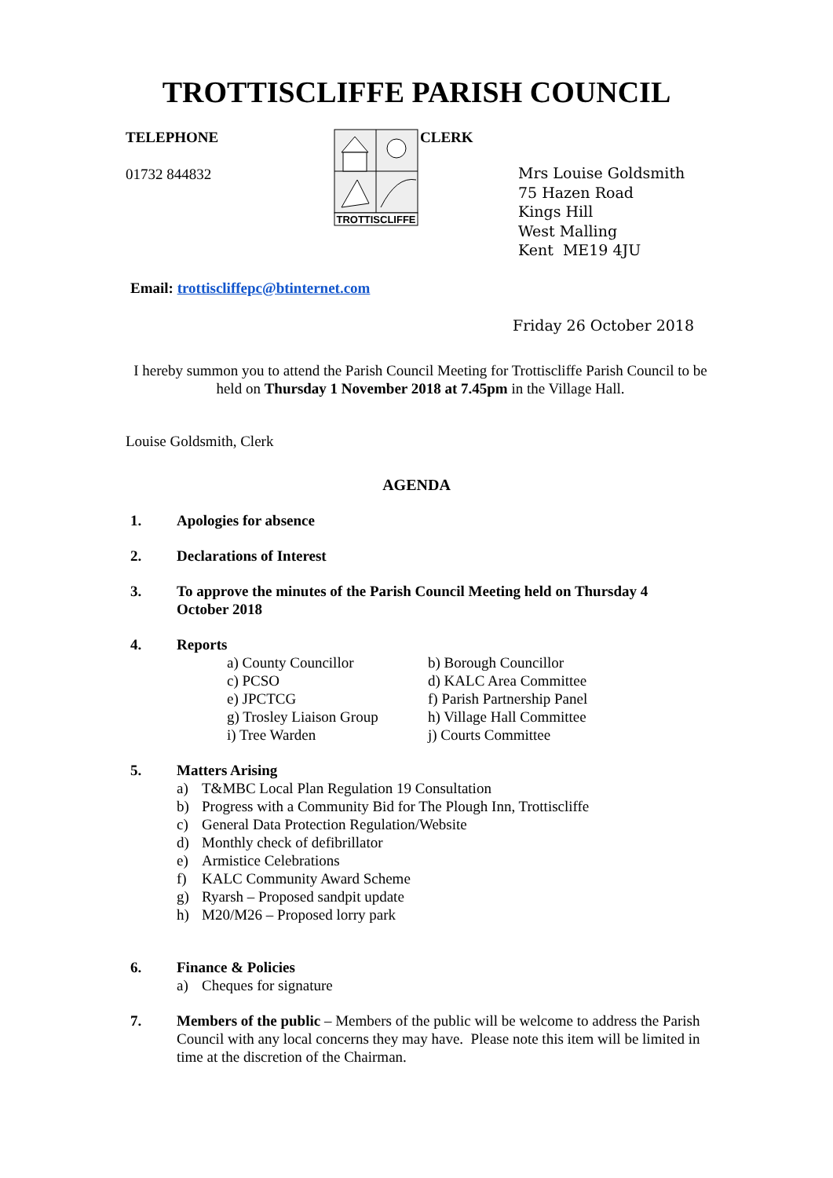TROTTISCLIFFE PARISH COUNCIL
TELEPHONE
01732 844832
TROTTISCLIFFE
CLERK
Mrs Louise Goldsmith
75 Hazen Road
Kings Hill
West Malling
Kent ME19 4JU
Email: trottiscliffepc@btinternet.com
Friday 26 October 2018
I hereby summon you to attend the Parish Council Meeting for Trottiscliffe Parish Council to be held on Thursday 1 November 2018 at 7.45pm in the Village Hall.
Louise Goldsmith, Clerk
AGENDA
1. Apologies for absence
2. Declarations of Interest
3. To approve the minutes of the Parish Council Meeting held on Thursday 4 October 2018
4. Reports
a) County Councillor
b) Borough Councillor
c) PCSO
d) KALC Area Committee
e) JPCTCG
f) Parish Partnership Panel
g) Trosley Liaison Group
h) Village Hall Committee
i) Tree Warden
j) Courts Committee
5. Matters Arising
a) T&MBC Local Plan Regulation 19 Consultation
b) Progress with a Community Bid for The Plough Inn, Trottiscliffe
c) General Data Protection Regulation/Website
d) Monthly check of defibrillator
e) Armistice Celebrations
f) KALC Community Award Scheme
g) Ryarsh – Proposed sandpit update
h) M20/M26 – Proposed lorry park
6. Finance & Policies
a) Cheques for signature
7. Members of the public – Members of the public will be welcome to address the Parish Council with any local concerns they may have. Please note this item will be limited in time at the discretion of the Chairman.